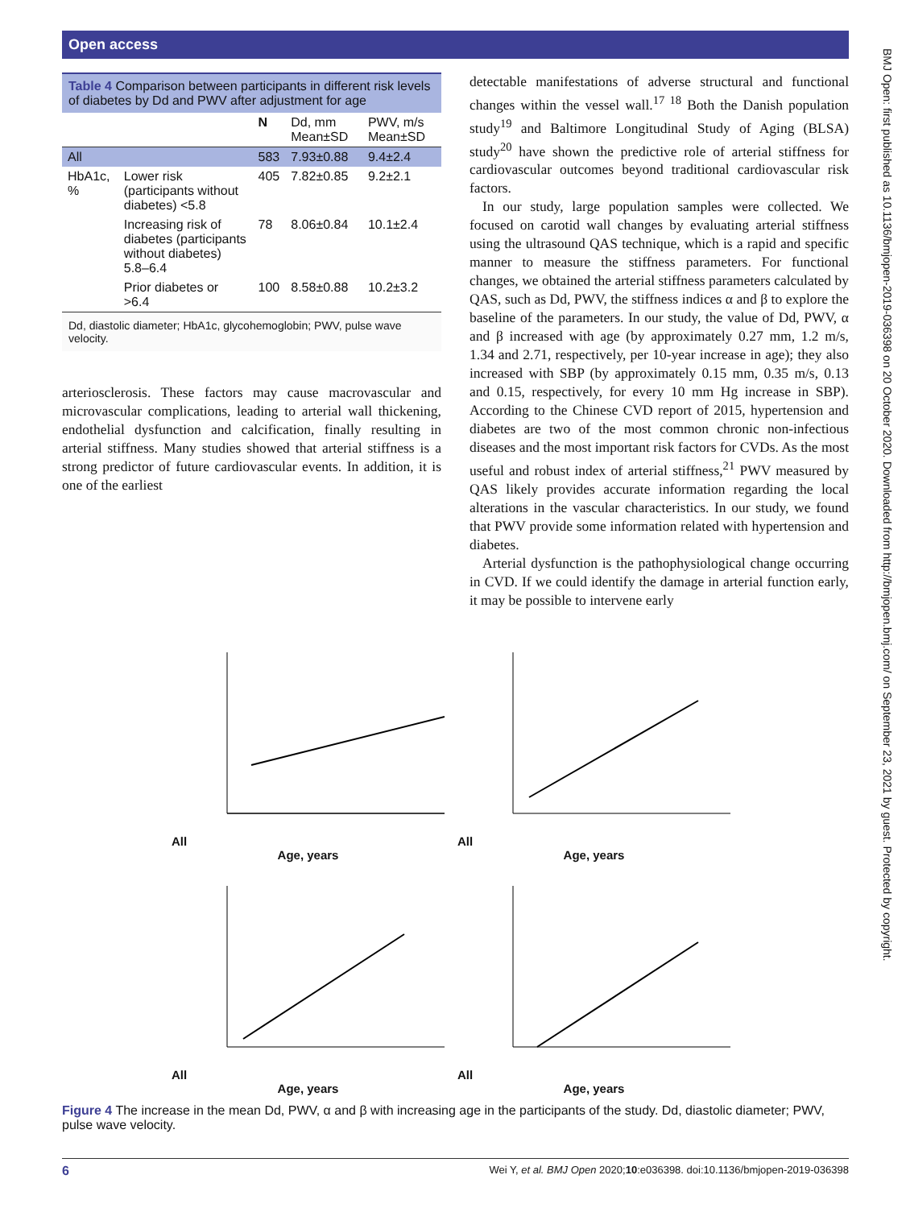Open access
BMJ Open: first published as 10.1136/bmjopen-2019-036398 on 20 October 2020. Downloaded from http://bmjopen.bmj.com/ on September 23, 2021 by guest. Protected by copyright.
Table 4 Comparison between participants in different risk levels of diabetes by Dd and PWV after adjustment for age
| | | N | Dd, mm Mean±SD | PWV, m/s Mean±SD |
| --- | --- | --- | --- | --- |
| All | | 583 | 7.93±0.88 | 9.4±2.4 |
| HbA1c, % | Lower risk (participants without diabetes) <5.8 | 405 | 7.82±0.85 | 9.2±2.1 |
| | Increasing risk of diabetes (participants without diabetes) 5.8–6.4 | 78 | 8.06±0.84 | 10.1±2.4 |
| | Prior diabetes or >6.4 | 100 | 8.58±0.88 | 10.2±3.2 |
Dd, diastolic diameter; HbA1c, glycohemoglobin; PWV, pulse wave velocity.
arteriosclerosis. These factors may cause macrovascular and microvascular complications, leading to arterial wall thickening, endothelial dysfunction and calcification, finally resulting in arterial stiffness. Many studies showed that arterial stiffness is a strong predictor of future cardiovascular events. In addition, it is one of the earliest
detectable manifestations of adverse structural and functional changes within the vessel wall.<sup>17 18</sup> Both the Danish population study<sup>19</sup> and Baltimore Longitudinal Study of Aging (BLSA) study<sup>20</sup> have shown the predictive role of arterial stiffness for cardiovascular outcomes beyond traditional cardiovascular risk factors.
In our study, large population samples were collected. We focused on carotid wall changes by evaluating arterial stiffness using the ultrasound QAS technique, which is a rapid and specific manner to measure the stiffness parameters. For functional changes, we obtained the arterial stiffness parameters calculated by QAS, such as Dd, PWV, the stiffness indices α and β to explore the baseline of the parameters. In our study, the value of Dd, PWV, α and β increased with age (by approximately 0.27 mm, 1.2 m/s, 1.34 and 2.71, respectively, per 10-year increase in age); they also increased with SBP (by approximately 0.15 mm, 0.35 m/s, 0.13 and 0.15, respectively, for every 10 mm Hg increase in SBP). According to the Chinese CVD report of 2015, hypertension and diabetes are two of the most common chronic non-infectious diseases and the most important risk factors for CVDs. As the most useful and robust index of arterial stiffness,<sup>21</sup> PWV measured by QAS likely provides accurate information regarding the local alterations in the vascular characteristics. In our study, we found that PWV provide some information related with hypertension and diabetes.
Arterial dysfunction is the pathophysiological change occurring in CVD. If we could identify the damage in arterial function early, it may be possible to intervene early
All
Age, years
All
Age, years
All
Age, years
All
Age, years
Figure 4 The increase in the mean Dd, PWV, α and β with increasing age in the participants of the study. Dd, diastolic diameter; PWV, pulse wave velocity.
6 Wei Y, et al. BMJ Open 2020;10:e036398. doi:10.1136/bmjopen-2019-036398